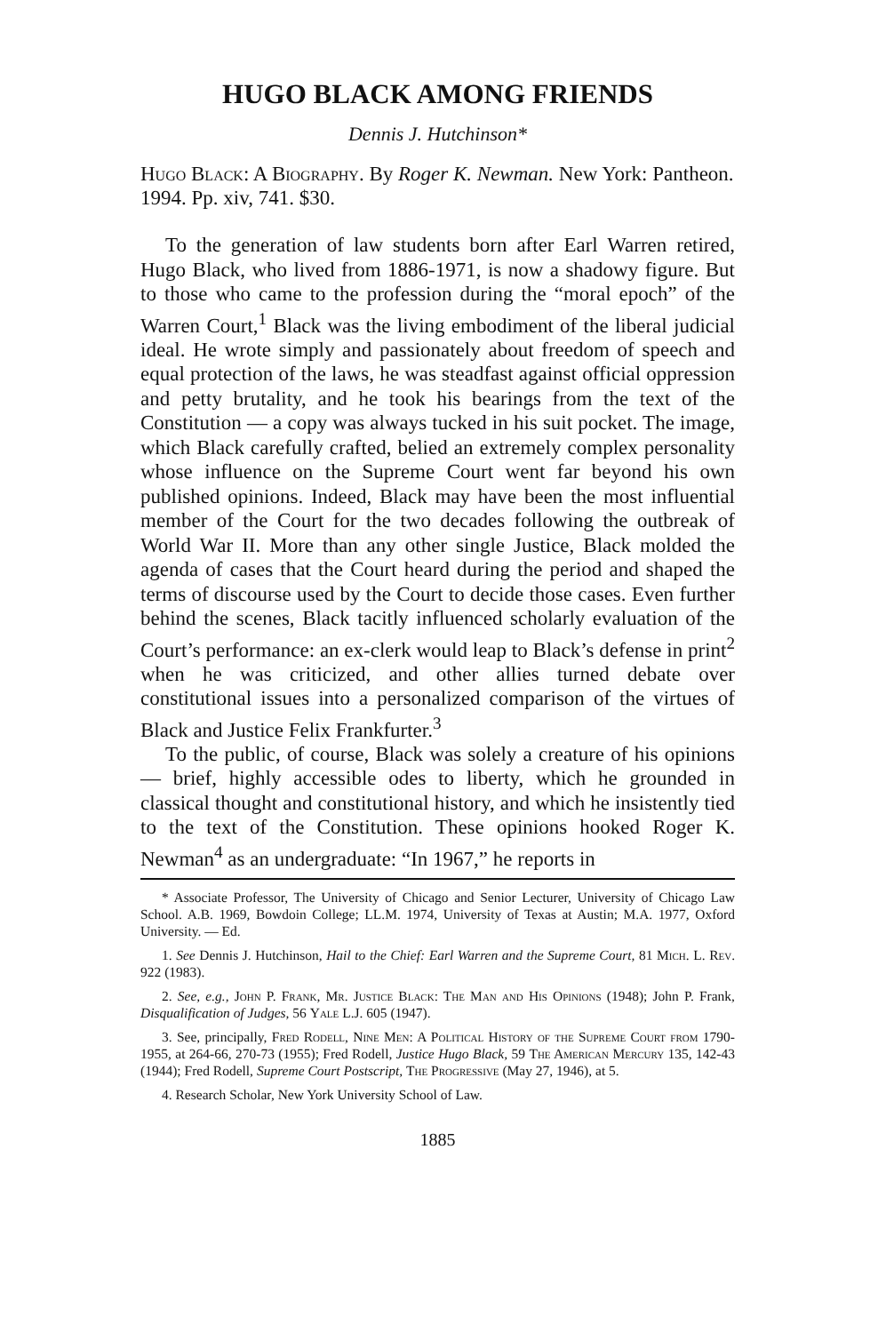HUGO BLACK AMONG FRIENDS
Dennis J. Hutchinson*
Hugo Black: A Biography. By Roger K. Newman. New York: Pantheon. 1994. Pp. xiv, 741. $30.
To the generation of law students born after Earl Warren retired, Hugo Black, who lived from 1886-1971, is now a shadowy figure. But to those who came to the profession during the “moral epoch” of the Warren Court,<sup>1</sup> Black was the living embodiment of the liberal judicial ideal. He wrote simply and passionately about freedom of speech and equal protection of the laws, he was steadfast against official oppression and petty brutality, and he took his bearings from the text of the Constitution — a copy was always tucked in his suit pocket. The image, which Black carefully crafted, belied an extremely complex personality whose influence on the Supreme Court went far beyond his own published opinions. Indeed, Black may have been the most influential member of the Court for the two decades following the outbreak of World War II. More than any other single Justice, Black molded the agenda of cases that the Court heard during the period and shaped the terms of discourse used by the Court to decide those cases. Even further behind the scenes, Black tacitly influenced scholarly evaluation of the Court’s performance: an ex-clerk would leap to Black’s defense in print<sup>2</sup> when he was criticized, and other allies turned debate over constitutional issues into a personalized comparison of the virtues of Black and Justice Felix Frankfurter.<sup>3</sup>
To the public, of course, Black was solely a creature of his opinions — brief, highly accessible odes to liberty, which he grounded in classical thought and constitutional history, and which he insistently tied to the text of the Constitution. These opinions hooked Roger K. Newman<sup>4</sup> as an undergraduate: “In 1967,” he reports in
* Associate Professor, The University of Chicago and Senior Lecturer, University of Chicago Law School. A.B. 1969, Bowdoin College; LL.M. 1974, University of Texas at Austin; M.A. 1977, Oxford University. — Ed.
1. See Dennis J. Hutchinson, Hail to the Chief: Earl Warren and the Supreme Court, 81 Mich. L. Rev. 922 (1983).
2. See, e.g., John P. Frank, Mr. Justice Black: The Man and His Opinions (1948); John P. Frank, Disqualification of Judges, 56 Yale L.J. 605 (1947).
3. See, principally, Fred Rodell, Nine Men: A Political History of the Supreme Court from 1790-1955, at 264-66, 270-73 (1955); Fred Rodell, Justice Hugo Black, 59 The American Mercury 135, 142-43 (1944); Fred Rodell, Supreme Court Postscript, The Progressive (May 27, 1946), at 5.
4. Research Scholar, New York University School of Law.
1885